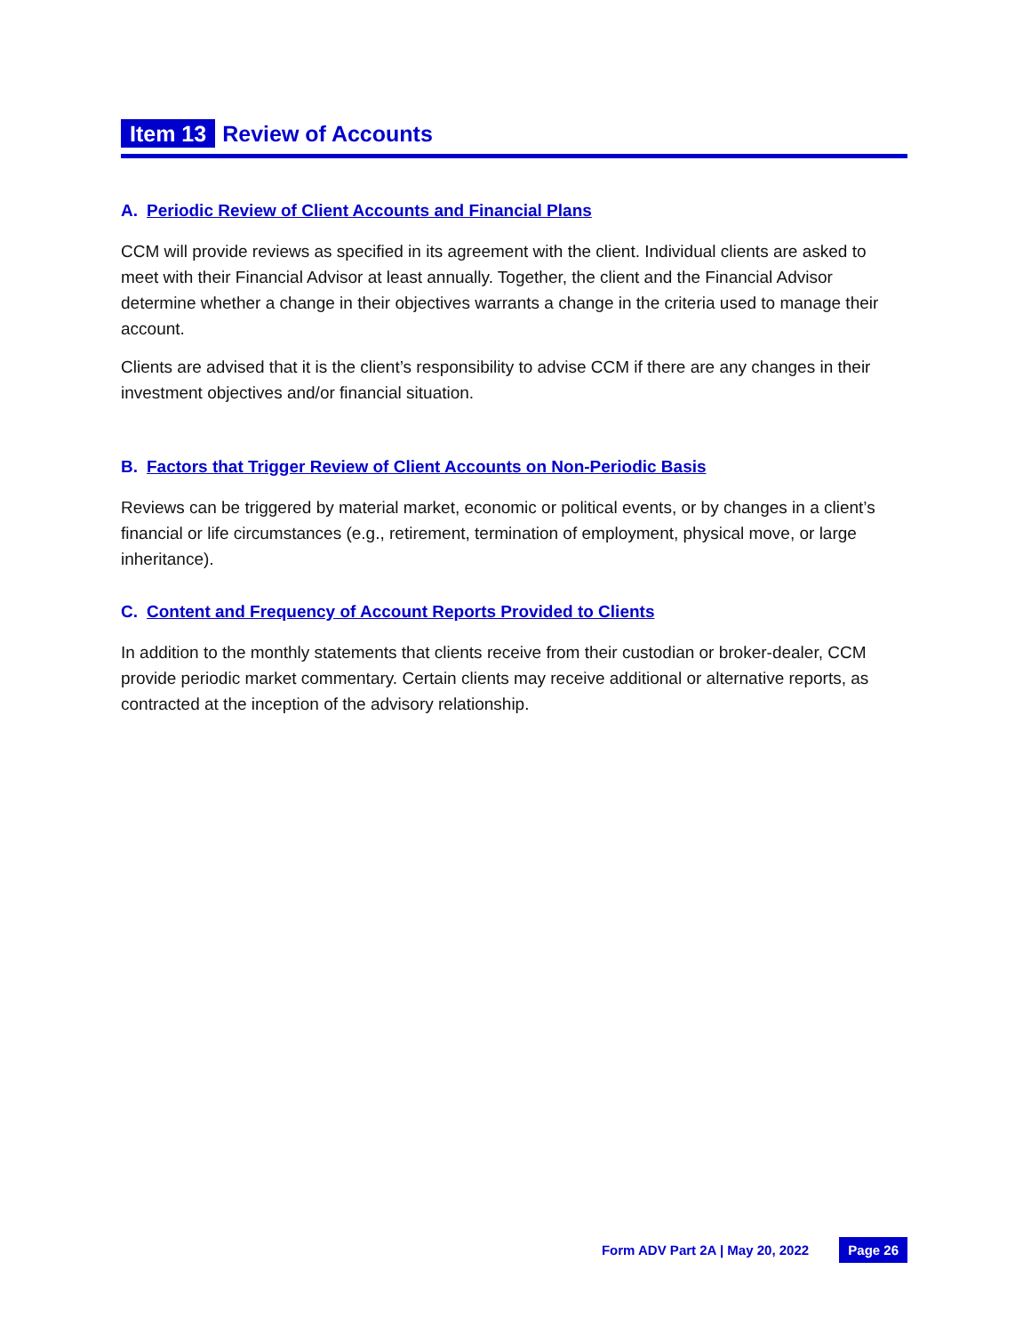Item 13 Review of Accounts
A. Periodic Review of Client Accounts and Financial Plans
CCM will provide reviews as specified in its agreement with the client. Individual clients are asked to meet with their Financial Advisor at least annually. Together, the client and the Financial Advisor determine whether a change in their objectives warrants a change in the criteria used to manage their account.
Clients are advised that it is the client’s responsibility to advise CCM if there are any changes in their investment objectives and/or financial situation.
B. Factors that Trigger Review of Client Accounts on Non-Periodic Basis
Reviews can be triggered by material market, economic or political events, or by changes in a client’s financial or life circumstances (e.g., retirement, termination of employment, physical move, or large inheritance).
C. Content and Frequency of Account Reports Provided to Clients
In addition to the monthly statements that clients receive from their custodian or broker-dealer, CCM provide periodic market commentary. Certain clients may receive additional or alternative reports, as contracted at the inception of the advisory relationship.
Form ADV Part 2A | May 20, 2022 Page 26